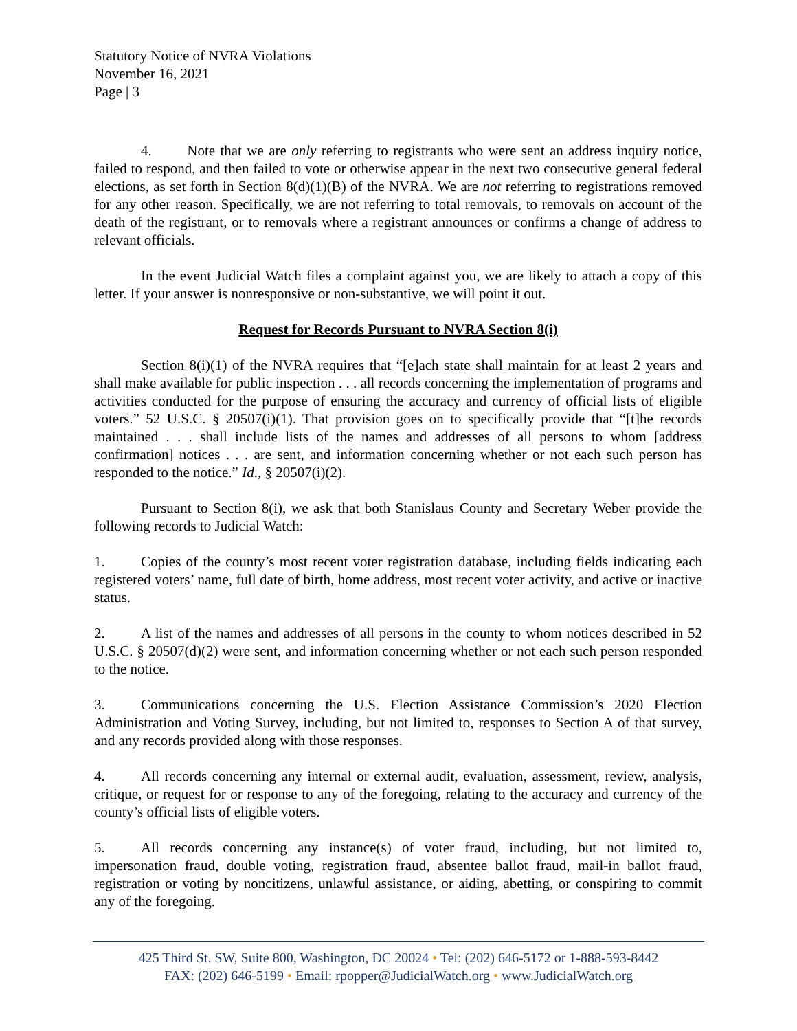Statutory Notice of NVRA Violations
November 16, 2021
Page | 3
4. Note that we are only referring to registrants who were sent an address inquiry notice, failed to respond, and then failed to vote or otherwise appear in the next two consecutive general federal elections, as set forth in Section 8(d)(1)(B) of the NVRA. We are not referring to registrations removed for any other reason. Specifically, we are not referring to total removals, to removals on account of the death of the registrant, or to removals where a registrant announces or confirms a change of address to relevant officials.
In the event Judicial Watch files a complaint against you, we are likely to attach a copy of this letter. If your answer is nonresponsive or non-substantive, we will point it out.
Request for Records Pursuant to NVRA Section 8(i)
Section 8(i)(1) of the NVRA requires that “[e]ach state shall maintain for at least 2 years and shall make available for public inspection . . . all records concerning the implementation of programs and activities conducted for the purpose of ensuring the accuracy and currency of official lists of eligible voters.” 52 U.S.C. § 20507(i)(1). That provision goes on to specifically provide that “[t]he records maintained . . . shall include lists of the names and addresses of all persons to whom [address confirmation] notices . . . are sent, and information concerning whether or not each such person has responded to the notice.” Id., § 20507(i)(2).
Pursuant to Section 8(i), we ask that both Stanislaus County and Secretary Weber provide the following records to Judicial Watch:
1. Copies of the county’s most recent voter registration database, including fields indicating each registered voters’ name, full date of birth, home address, most recent voter activity, and active or inactive status.
2. A list of the names and addresses of all persons in the county to whom notices described in 52 U.S.C. § 20507(d)(2) were sent, and information concerning whether or not each such person responded to the notice.
3. Communications concerning the U.S. Election Assistance Commission’s 2020 Election Administration and Voting Survey, including, but not limited to, responses to Section A of that survey, and any records provided along with those responses.
4. All records concerning any internal or external audit, evaluation, assessment, review, analysis, critique, or request for or response to any of the foregoing, relating to the accuracy and currency of the county’s official lists of eligible voters.
5. All records concerning any instance(s) of voter fraud, including, but not limited to, impersonation fraud, double voting, registration fraud, absentee ballot fraud, mail-in ballot fraud, registration or voting by noncitizens, unlawful assistance, or aiding, abetting, or conspiring to commit any of the foregoing.
425 Third St. SW, Suite 800, Washington, DC 20024 • Tel: (202) 646-5172 or 1-888-593-8442
FAX: (202) 646-5199 • Email: rpopper@JudicialWatch.org • www.JudicialWatch.org